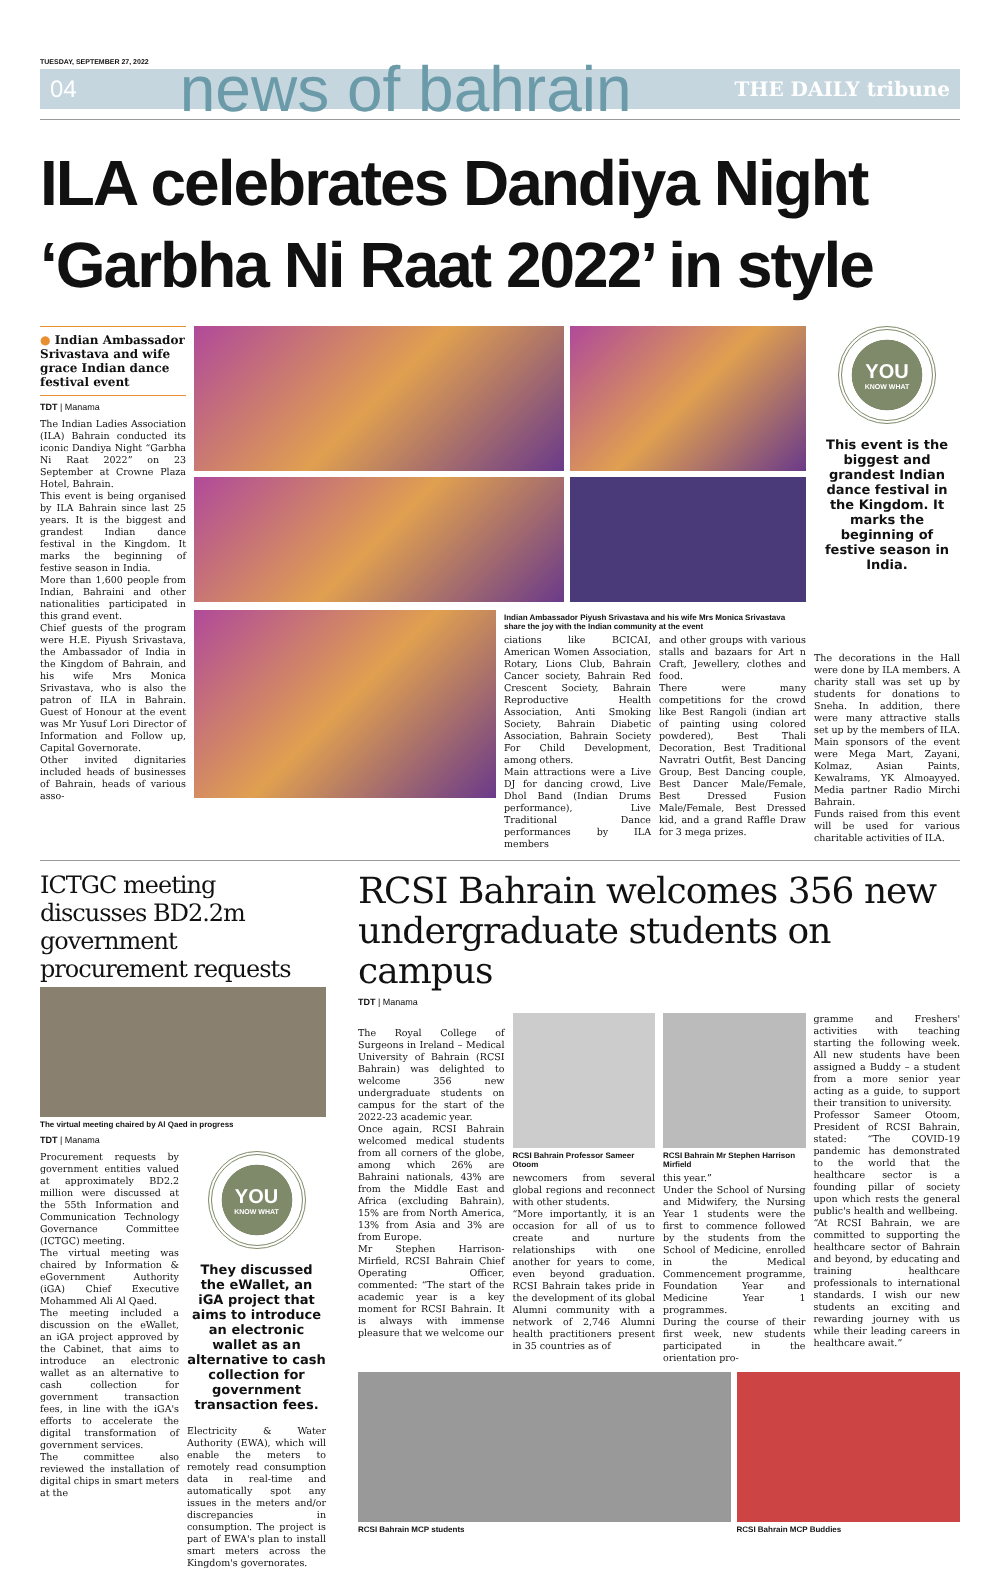TUESDAY, SEPTEMBER 27, 2022
04 news of bahrain THE DAILY tribune
ILA celebrates Dandiya Night ‘Garbha Ni Raat 2022’ in style
● Indian Ambassador Srivastava and wife grace Indian dance festival event
TDT | Manama
The Indian Ladies Association (ILA) Bahrain conducted its iconic Dandiya Night “Garbha Ni Raat 2022” on 23 September at Crowne Plaza Hotel, Bahrain.
This event is being organised by ILA Bahrain since last 25 years. It is the biggest and grandest Indian dance festival in the Kingdom. It marks the beginning of festive season in India.
More than 1,600 people from Indian, Bahraini and other nationalities participated in this grand event.
Chief guests of the program were H.E. Piyush Srivastava, the Ambassador of India in the Kingdom of Bahrain, and his wife Mrs Monica Srivastava, who is also the patron of ILA in Bahrain. Guest of Honour at the event was Mr Yusuf Lori Director of Information and Follow up, Capital Governorate.
Other invited dignitaries included heads of businesses of Bahrain, heads of various asso-
Indian Ambassador Piyush Srivastava and his wife Mrs Monica Srivastava share the joy with the Indian community at the event
ciations like BCICAI, American Women Association, Rotary, Lions Club, Bahrain Cancer society, Bahrain Red Crescent Society, Bahrain Reproductive Health Association, Anti Smoking Society, Bahrain Diabetic Association, Bahrain Society For Child Development, among others.
Main attractions were a Live DJ for dancing crowd, Live Dhol Band (Indian Drums performance), Live Traditional Dance performances by ILA members
and other groups with various stalls and bazaars for Art n Craft, Jewellery, clothes and food.
There were many competitions for the crowd like Best Rangoli (indian art of painting using colored powdered), Best Thali Decoration, Best Traditional Navratri Outfit, Best Dancing Group, Best Dancing couple, Best Dancer Male/Female, Best Dressed Fusion Male/Female, Best Dressed kid, and a grand Raffle Draw for 3 mega prizes.
YOU
KNOW WHAT
This event is the biggest and grandest Indian dance festival in the Kingdom. It marks the beginning of festive season in India.
The decorations in the Hall were done by ILA members. A charity stall was set up by students for donations to Sneha. In addition, there were many attractive stalls set up by the members of ILA. Main sponsors of the event were Mega Mart, Zayani, Kolmaz, Asian Paints, Kewalrams, YK Almoayyed. Media partner Radio Mirchi Bahrain.
Funds raised from this event will be used for various charitable activities of ILA.
ICTGC meeting discusses BD2.2m government procurement requests
The virtual meeting chaired by Al Qaed in progress
TDT | Manama
Procurement requests by government entities valued at approximately BD2.2 million were discussed at the 55th Information and Communication Technology Governance Committee (ICTGC) meeting.
The virtual meeting was chaired by Information & eGovernment Authority (iGA) Chief Executive Mohammed Ali Al Qaed.
The meeting included a discussion on the eWallet, an iGA project approved by the Cabinet, that aims to introduce an electronic wallet as an alternative to cash collection for government transaction fees, in line with the iGA's efforts to accelerate the digital transformation of government services.
The committee also reviewed the installation of digital chips in smart meters at the
YOU
KNOW WHAT
They discussed the eWallet, an iGA project that aims to introduce an electronic wallet as an alternative to cash collection for government transaction fees.
Electricity & Water Authority (EWA), which will enable the meters to remotely read consumption data in real-time and automatically spot any issues in the meters and/or discrepancies in consumption. The project is part of EWA's plan to install smart meters across the Kingdom's governorates.
RCSI Bahrain welcomes 356 new undergraduate students on campus
TDT | Manama
The Royal College of Surgeons in Ireland – Medical University of Bahrain (RCSI Bahrain) was delighted to welcome 356 new undergraduate students on campus for the start of the 2022-23 academic year.
Once again, RCSI Bahrain welcomed medical students from all corners of the globe, among which 26% are Bahraini nationals, 43% are from the Middle East and Africa (excluding Bahrain), 15% are from North America, 13% from Asia and 3% are from Europe.
Mr Stephen Harrison-Mirfield, RCSI Bahrain Chief Operating Officer, commented: “The start of the academic year is a key moment for RCSI Bahrain. It is always with immense pleasure that we welcome our
RCSI Bahrain Professor Sameer Otoom
RCSI Bahrain Mr Stephen Harrison Mirfield
newcomers from several global regions and reconnect with other students.
“More importantly, it is an occasion for all of us to create and nurture relationships with one another for years to come, even beyond graduation. RCSI Bahrain takes pride in the development of its global Alumni community with a network of 2,746 Alumni health practitioners present in 35 countries as of
this year.”
Under the School of Nursing and Midwifery, the Nursing Year 1 students were the first to commence followed by the students from the School of Medicine, enrolled in the Medical Commencement programme, Foundation Year and Medicine Year 1 programmes.
During the course of their first week, new students participated in the orientation pro-
gramme and Freshers' activities with teaching starting the following week. All new students have been assigned a Buddy – a student from a more senior year acting as a guide, to support their transition to university.
Professor Sameer Otoom, President of RCSI Bahrain, stated: “The COVID-19 pandemic has demonstrated to the world that the healthcare sector is a founding pillar of society upon which rests the general public's health and wellbeing.
“At RCSI Bahrain, we are committed to supporting the healthcare sector of Bahrain and beyond, by educating and training healthcare professionals to international standards. I wish our new students an exciting and rewarding journey with us while their leading careers in healthcare await.”
RCSI Bahrain MCP students RCSI Bahrain MCP Buddies